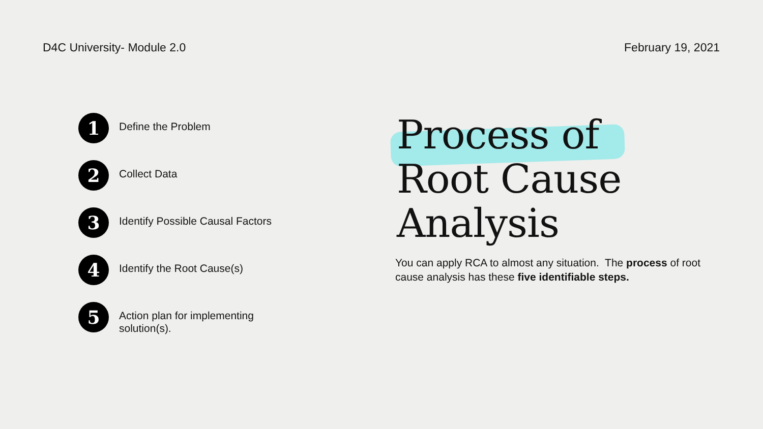D4C University- Module 2.0 February 19, 2021
1
Define the Problem
2
Collect Data
3
Identify Possible Causal Factors
4
Identify the Root Cause(s)
5
Action plan for implementing
solution(s).
Process of
Root Cause
Analysis
You can apply RCA to almost any situation. The process of root cause analysis has these five identifiable steps.